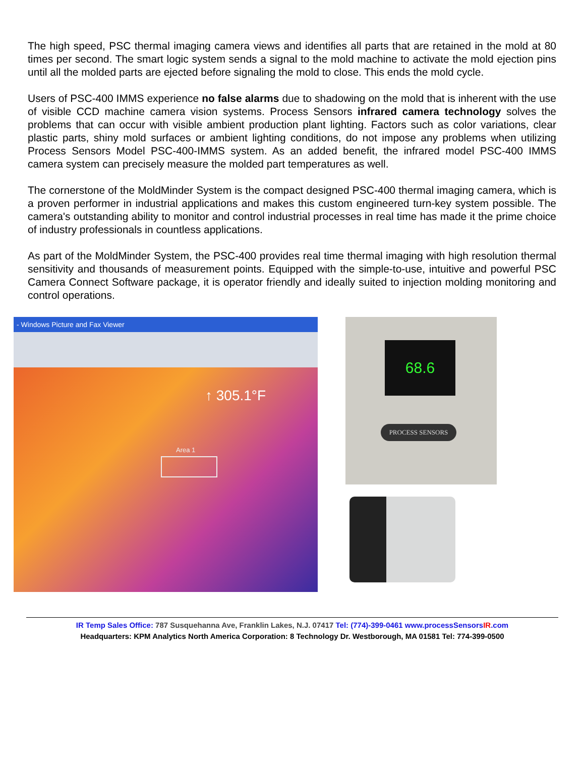The high speed, PSC thermal imaging camera views and identifies all parts that are retained in the mold at 80 times per second. The smart logic system sends a signal to the mold machine to activate the mold ejection pins until all the molded parts are ejected before signaling the mold to close. This ends the mold cycle.
Users of PSC-400 IMMS experience no false alarms due to shadowing on the mold that is inherent with the use of visible CCD machine camera vision systems. Process Sensors infrared camera technology solves the problems that can occur with visible ambient production plant lighting. Factors such as color variations, clear plastic parts, shiny mold surfaces or ambient lighting conditions, do not impose any problems when utilizing Process Sensors Model PSC-400-IMMS system. As an added benefit, the infrared model PSC-400 IMMS camera system can precisely measure the molded part temperatures as well.
The cornerstone of the MoldMinder System is the compact designed PSC-400 thermal imaging camera, which is a proven performer in industrial applications and makes this custom engineered turn-key system possible. The camera's outstanding ability to monitor and control industrial processes in real time has made it the prime choice of industry professionals in countless applications.
As part of the MoldMinder System, the PSC-400 provides real time thermal imaging with high resolution thermal sensitivity and thousands of measurement points. Equipped with the simple-to-use, intuitive and powerful PSC Camera Connect Software package, it is operator friendly and ideally suited to injection molding monitoring and control operations.
- Windows Picture and Fax Viewer
↑ 305.1°F
Area 1
68.6
PROCESS SENSORS
IR Temp Sales Office: 787 Susquehanna Ave, Franklin Lakes, N.J. 07417 Tel: (774)-399-0461 www.processSensorsIR.com
Headquarters: KPM Analytics North America Corporation: 8 Technology Dr. Westborough, MA 01581 Tel: 774-399-0500